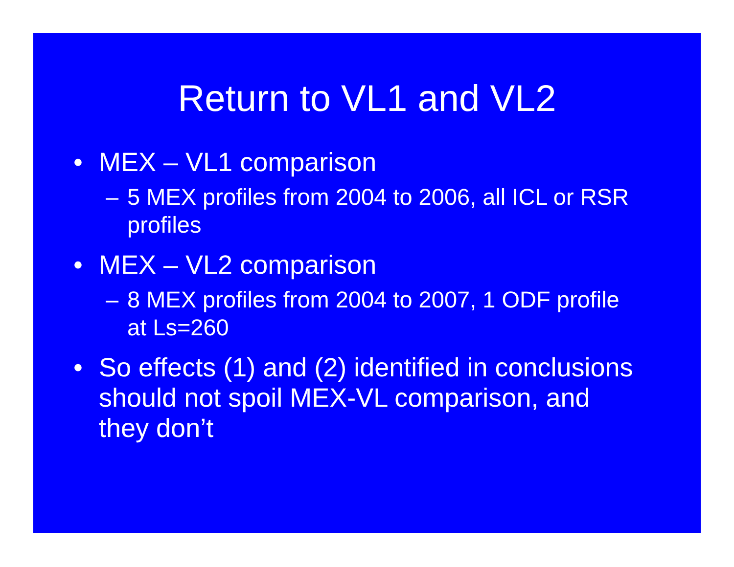Return to VL1 and VL2
• MEX – VL1 comparison
– 5 MEX profiles from 2004 to 2006, all ICL or RSR profiles
• MEX – VL2 comparison
– 8 MEX profiles from 2004 to 2007, 1 ODF profile at Ls=260
• So effects (1) and (2) identified in conclusions should not spoil MEX-VL comparison, and they don’t